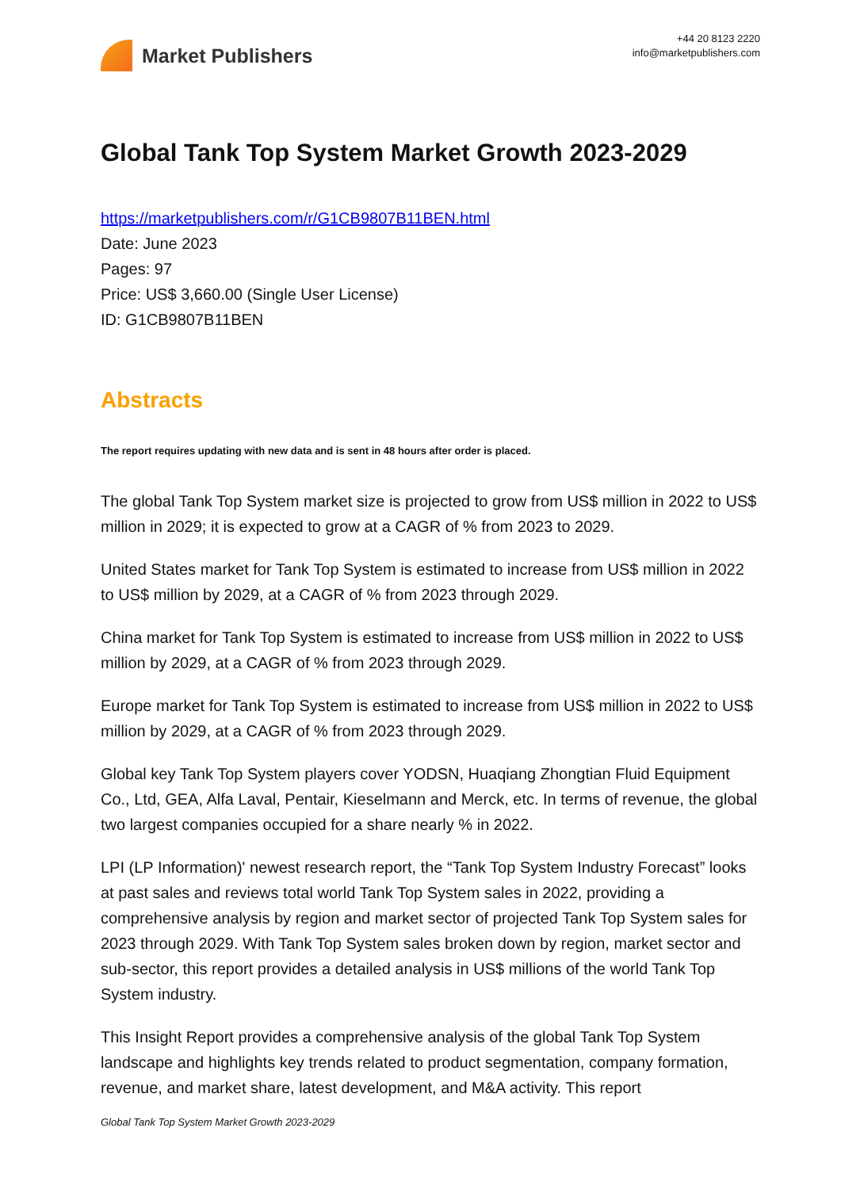Market Publishers
+44 20 8123 2220
info@marketpublishers.com
Global Tank Top System Market Growth 2023-2029
https://marketpublishers.com/r/G1CB9807B11BEN.html
Date: June 2023
Pages: 97
Price: US$ 3,660.00 (Single User License)
ID: G1CB9807B11BEN
Abstracts
The report requires updating with new data and is sent in 48 hours after order is placed.
The global Tank Top System market size is projected to grow from US$ million in 2022 to US$ million in 2029; it is expected to grow at a CAGR of % from 2023 to 2029.
United States market for Tank Top System is estimated to increase from US$ million in 2022 to US$ million by 2029, at a CAGR of % from 2023 through 2029.
China market for Tank Top System is estimated to increase from US$ million in 2022 to US$ million by 2029, at a CAGR of % from 2023 through 2029.
Europe market for Tank Top System is estimated to increase from US$ million in 2022 to US$ million by 2029, at a CAGR of % from 2023 through 2029.
Global key Tank Top System players cover YODSN, Huaqiang Zhongtian Fluid Equipment Co., Ltd, GEA, Alfa Laval, Pentair, Kieselmann and Merck, etc. In terms of revenue, the global two largest companies occupied for a share nearly % in 2022.
LPI (LP Information)' newest research report, the “Tank Top System Industry Forecast” looks at past sales and reviews total world Tank Top System sales in 2022, providing a comprehensive analysis by region and market sector of projected Tank Top System sales for 2023 through 2029. With Tank Top System sales broken down by region, market sector and sub-sector, this report provides a detailed analysis in US$ millions of the world Tank Top System industry.
This Insight Report provides a comprehensive analysis of the global Tank Top System landscape and highlights key trends related to product segmentation, company formation, revenue, and market share, latest development, and M&A activity. This report
Global Tank Top System Market Growth 2023-2029